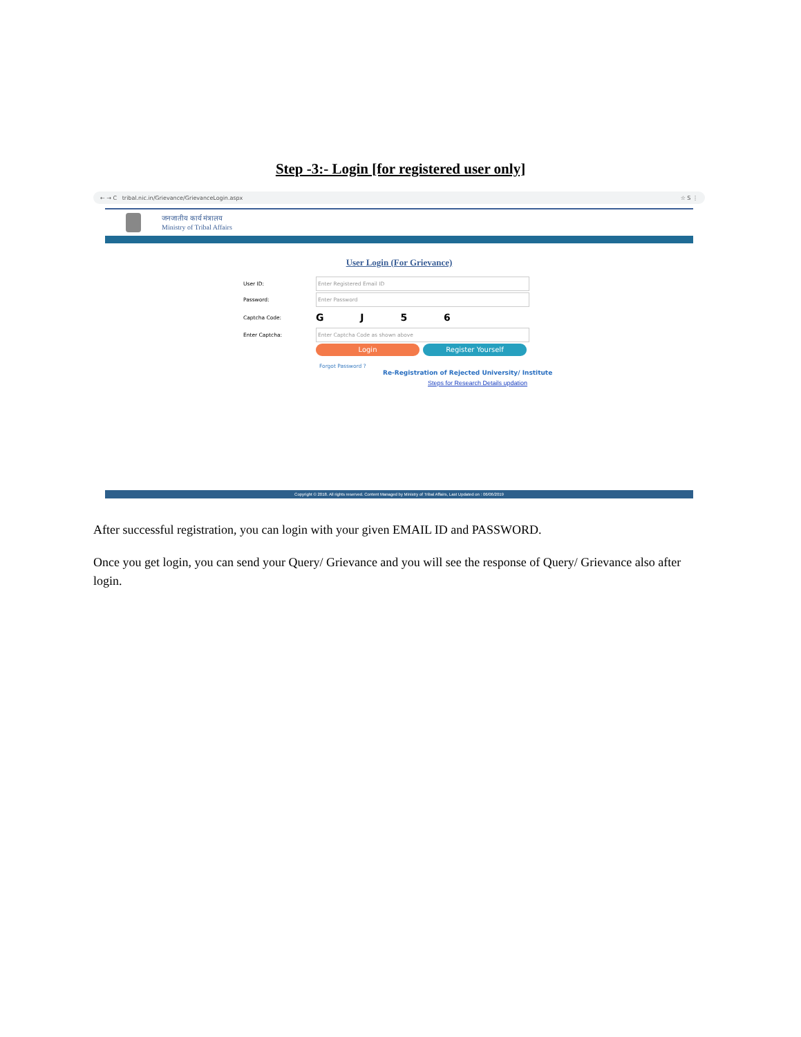Step -3:- Login [for registered user only]
← → C tribal.nic.in/Grievance/GrievanceLogin.aspx ☆ S ⋮
जनजातीय कार्य मंत्रालय
Ministry of Tribal Affairs
User Login (For Grievance)
User ID: Enter Registered Email ID
Password: Enter Password
Captcha Code: G J 5 6
Enter Captcha: Enter Captcha Code as shown above
Login Register Yourself
Forgot Password ?
Re-Registration of Rejected University/ Institute
Steps for Research Details updation
Copyright © 2018. All rights reserved. Content Managed by Ministry of Tribal Affairs, Last Updated on : 06/06/2019
After successful registration, you can login with your given EMAIL ID and PASSWORD.
Once you get login, you can send your Query/ Grievance and you will see the response of Query/ Grievance also after login.